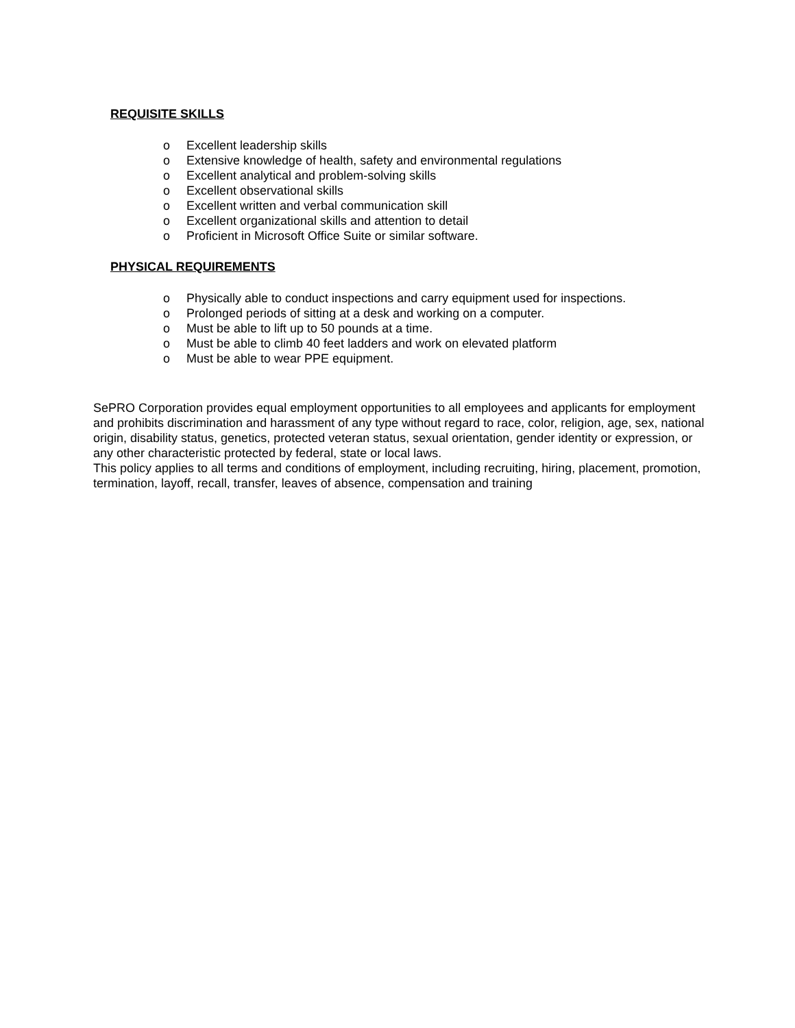REQUISITE SKILLS
o Excellent leadership skills
o Extensive knowledge of health, safety and environmental regulations
o Excellent analytical and problem-solving skills
o Excellent observational skills
o Excellent written and verbal communication skill
o Excellent organizational skills and attention to detail
o Proficient in Microsoft Office Suite or similar software.
PHYSICAL REQUIREMENTS
o Physically able to conduct inspections and carry equipment used for inspections.
o Prolonged periods of sitting at a desk and working on a computer.
o Must be able to lift up to 50 pounds at a time.
o Must be able to climb 40 feet ladders and work on elevated platform
o Must be able to wear PPE equipment.
SePRO Corporation provides equal employment opportunities to all employees and applicants for employment and prohibits discrimination and harassment of any type without regard to race, color, religion, age, sex, national origin, disability status, genetics, protected veteran status, sexual orientation, gender identity or expression, or any other characteristic protected by federal, state or local laws.
This policy applies to all terms and conditions of employment, including recruiting, hiring, placement, promotion, termination, layoff, recall, transfer, leaves of absence, compensation and training